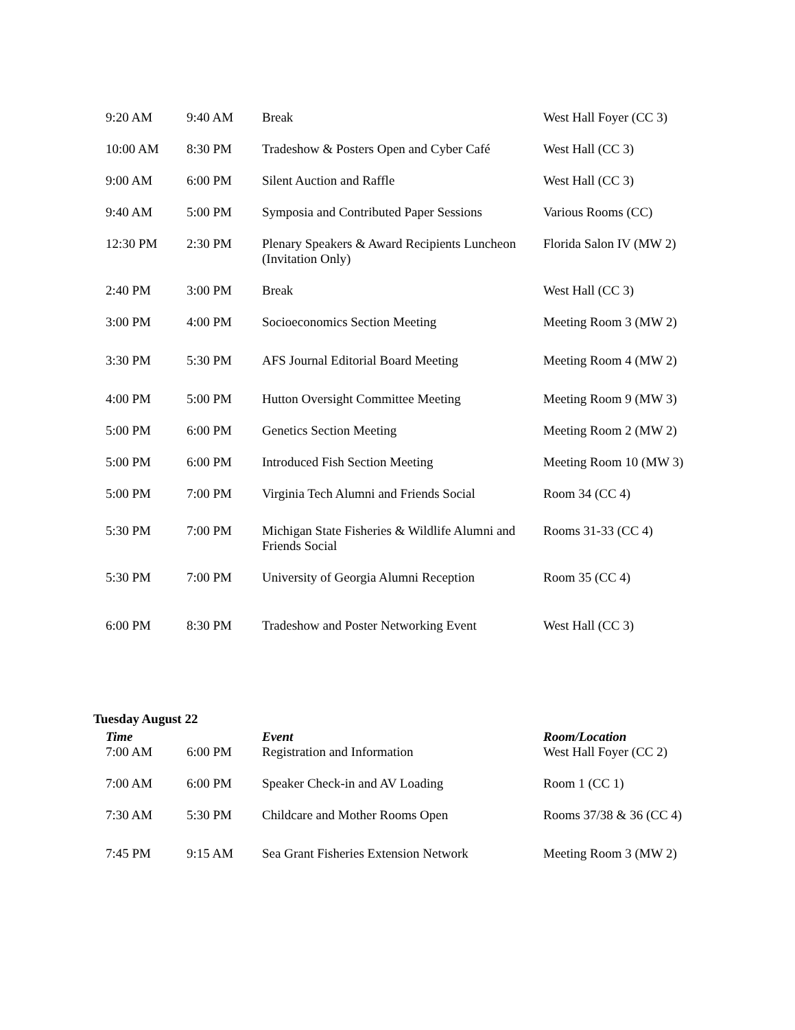| 9:20 AM | 9:40 AM | Break | West Hall Foyer (CC 3) |
| 10:00 AM | 8:30 PM | Tradeshow & Posters Open and Cyber Café | West Hall (CC 3) |
| 9:00 AM | 6:00 PM | Silent Auction and Raffle | West Hall (CC 3) |
| 9:40 AM | 5:00 PM | Symposia and Contributed Paper Sessions | Various Rooms (CC) |
| 12:30 PM | 2:30 PM | Plenary Speakers & Award Recipients Luncheon (Invitation Only) | Florida Salon IV (MW 2) |
| 2:40 PM | 3:00 PM | Break | West Hall (CC 3) |
| 3:00 PM | 4:00 PM | Socioeconomics Section Meeting | Meeting Room 3 (MW 2) |
| 3:30 PM | 5:30 PM | AFS Journal Editorial Board Meeting | Meeting Room 4 (MW 2) |
| 4:00 PM | 5:00 PM | Hutton Oversight Committee Meeting | Meeting Room 9 (MW 3) |
| 5:00 PM | 6:00 PM | Genetics Section Meeting | Meeting Room 2 (MW 2) |
| 5:00 PM | 6:00 PM | Introduced Fish Section Meeting | Meeting Room 10 (MW 3) |
| 5:00 PM | 7:00 PM | Virginia Tech Alumni and Friends Social | Room 34 (CC 4) |
| 5:30 PM | 7:00 PM | Michigan State Fisheries & Wildlife Alumni and Friends Social | Rooms 31-33 (CC 4) |
| 5:30 PM | 7:00 PM | University of Georgia Alumni Reception | Room 35 (CC 4) |
| 6:00 PM | 8:30 PM | Tradeshow and Poster Networking Event | West Hall (CC 3) |
Tuesday August 22
| Time | | Event | Room/Location |
| --- | --- | --- | --- |
| 7:00 AM | 6:00 PM | Registration and Information | West Hall Foyer (CC 2) |
| 7:00 AM | 6:00 PM | Speaker Check-in and AV Loading | Room 1 (CC 1) |
| 7:30 AM | 5:30 PM | Childcare and Mother Rooms Open | Rooms 37/38 & 36 (CC 4) |
| 7:45 PM | 9:15 AM | Sea Grant Fisheries Extension Network | Meeting Room 3 (MW 2) |